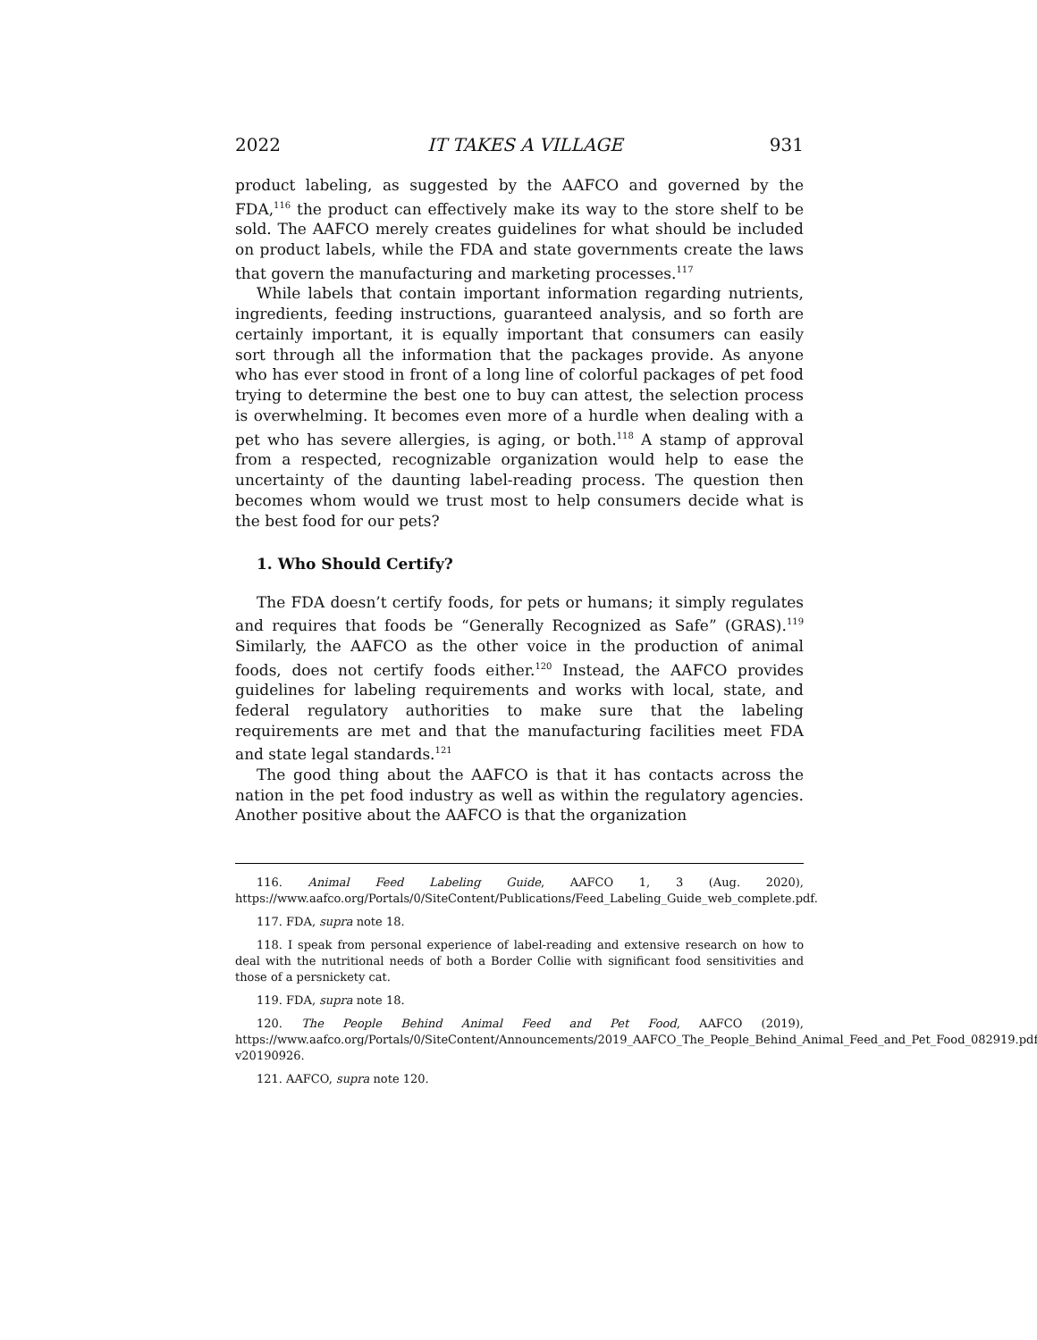2022 IT TAKES A VILLAGE 931
product labeling, as suggested by the AAFCO and governed by the FDA,<sup>116</sup> the product can effectively make its way to the store shelf to be sold. The AAFCO merely creates guidelines for what should be included on product labels, while the FDA and state governments create the laws that govern the manufacturing and marketing processes.<sup>117</sup>
While labels that contain important information regarding nutrients, ingredients, feeding instructions, guaranteed analysis, and so forth are certainly important, it is equally important that consumers can easily sort through all the information that the packages provide. As anyone who has ever stood in front of a long line of colorful packages of pet food trying to determine the best one to buy can attest, the selection process is overwhelming. It becomes even more of a hurdle when dealing with a pet who has severe allergies, is aging, or both.<sup>118</sup> A stamp of approval from a respected, recognizable organization would help to ease the uncertainty of the daunting label-reading process. The question then becomes whom would we trust most to help consumers decide what is the best food for our pets?
1. Who Should Certify?
The FDA doesn’t certify foods, for pets or humans; it simply regulates and requires that foods be “Generally Recognized as Safe” (GRAS).<sup>119</sup> Similarly, the AAFCO as the other voice in the production of animal foods, does not certify foods either.<sup>120</sup> Instead, the AAFCO provides guidelines for labeling requirements and works with local, state, and federal regulatory authorities to make sure that the labeling requirements are met and that the manufacturing facilities meet FDA and state legal standards.<sup>121</sup>
The good thing about the AAFCO is that it has contacts across the nation in the pet food industry as well as within the regulatory agencies. Another positive about the AAFCO is that the organization
116. Animal Feed Labeling Guide, AAFCO 1, 3 (Aug. 2020), https://www.aafco.org/Portals/0/SiteContent/Publications/Feed_Labeling_Guide_web_complete.pdf.
117. FDA, supra note 18.
118. I speak from personal experience of label-reading and extensive research on how to deal with the nutritional needs of both a Border Collie with significant food sensitivities and those of a persnickety cat.
119. FDA, supra note 18.
120. The People Behind Animal Feed and Pet Food, AAFCO (2019), https://www.aafco.org/Portals/0/SiteContent/Announcements/2019_AAFCO_The_People_Behind_Animal_Feed_and_Pet_Food_082919.pdf?v20190926.
121. AAFCO, supra note 120.